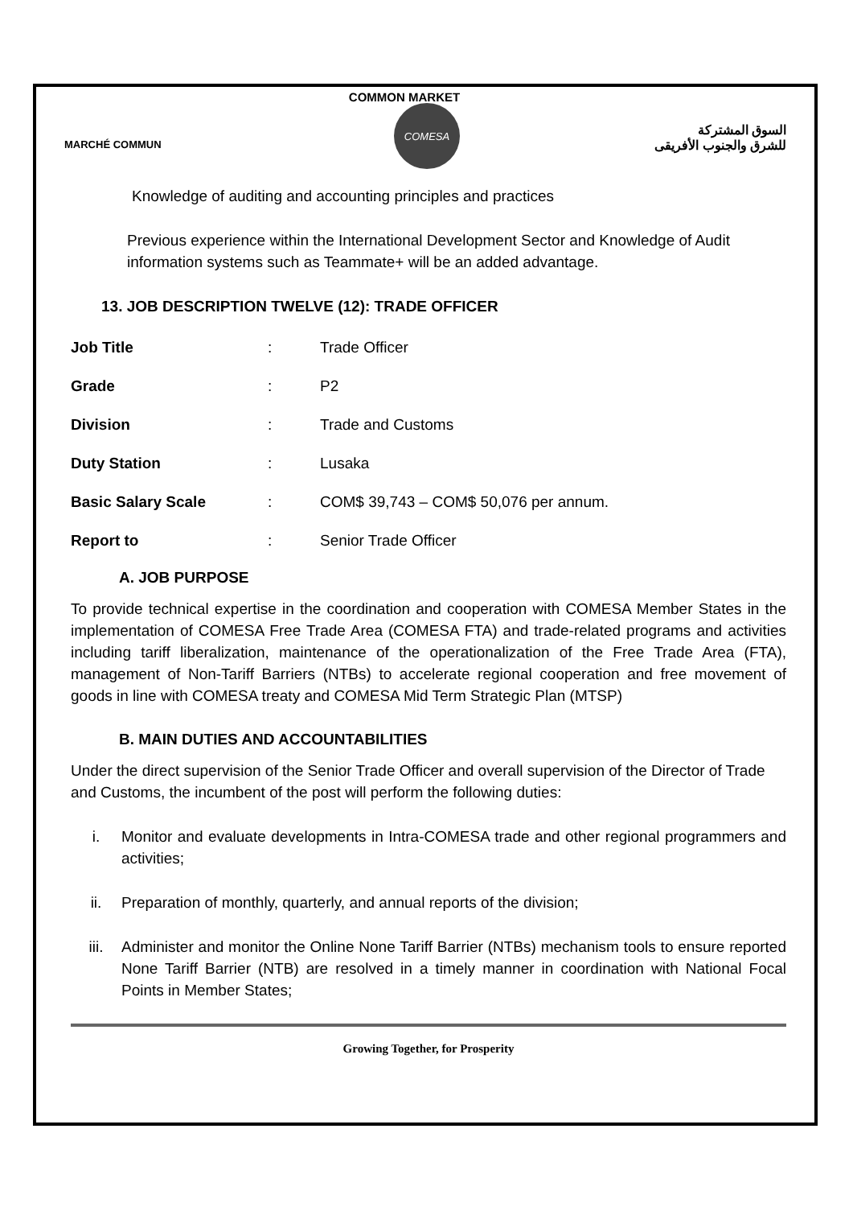COMMON MARKET
MARCHÉ COMMUN
COMESA
السوق المشتركة
للشرق والجنوب الأفريقى
Knowledge of auditing and accounting principles and practices
Previous experience within the International Development Sector and Knowledge of Audit information systems such as Teammate+ will be an added advantage.
13. JOB DESCRIPTION TWELVE (12): TRADE OFFICER
Job Title: Trade Officer
Grade: P2
Division: Trade and Customs
Duty Station: Lusaka
Basic Salary Scale: COM$ 39,743 – COM$ 50,076 per annum.
Report to: Senior Trade Officer
A. JOB PURPOSE
To provide technical expertise in the coordination and cooperation with COMESA Member States in the implementation of COMESA Free Trade Area (COMESA FTA) and trade-related programs and activities including tariff liberalization, maintenance of the operationalization of the Free Trade Area (FTA), management of Non-Tariff Barriers (NTBs) to accelerate regional cooperation and free movement of goods in line with COMESA treaty and COMESA Mid Term Strategic Plan (MTSP)
B. MAIN DUTIES AND ACCOUNTABILITIES
Under the direct supervision of the Senior Trade Officer and overall supervision of the Director of Trade and Customs, the incumbent of the post will perform the following duties:
i. Monitor and evaluate developments in Intra-COMESA trade and other regional programmers and activities;
ii. Preparation of monthly, quarterly, and annual reports of the division;
iii. Administer and monitor the Online None Tariff Barrier (NTBs) mechanism tools to ensure reported None Tariff Barrier (NTB) are resolved in a timely manner in coordination with National Focal Points in Member States;
Growing Together, for Prosperity